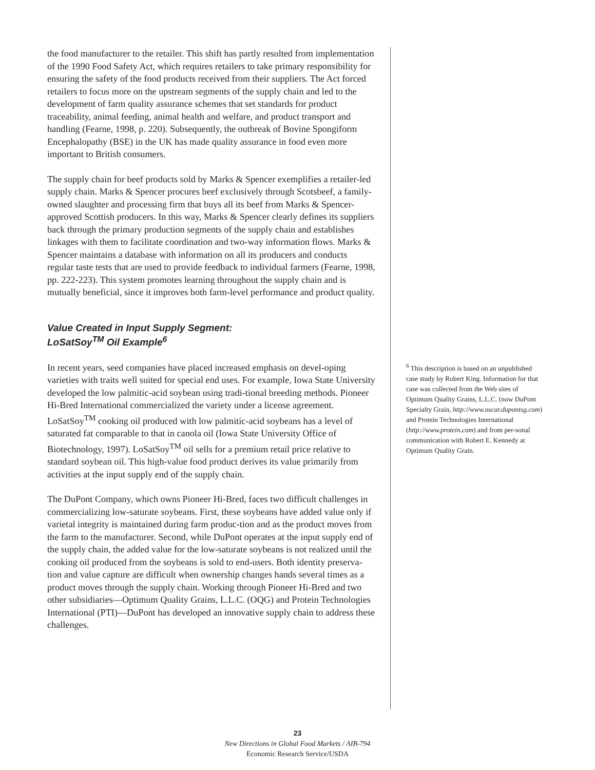the food manufacturer to the retailer. This shift has partly resulted from implementation of the 1990 Food Safety Act, which requires retailers to take primary responsibility for ensuring the safety of the food products received from their suppliers. The Act forced retailers to focus more on the upstream segments of the supply chain and led to the development of farm quality assurance schemes that set standards for product traceability, animal feeding, animal health and welfare, and product transport and handling (Fearne, 1998, p. 220). Subsequently, the outbreak of Bovine Spongiform Encephalopathy (BSE) in the UK has made quality assurance in food even more important to British consumers.
The supply chain for beef products sold by Marks & Spencer exemplifies a retailer-led supply chain. Marks & Spencer procures beef exclusively through Scotsbeef, a family-owned slaughter and processing firm that buys all its beef from Marks & Spencer-approved Scottish producers. In this way, Marks & Spencer clearly defines its suppliers back through the primary production segments of the supply chain and establishes linkages with them to facilitate coordination and two-way information flows. Marks & Spencer maintains a database with information on all its producers and conducts regular taste tests that are used to provide feedback to individual farmers (Fearne, 1998, pp. 222-223). This system promotes learning throughout the supply chain and is mutually beneficial, since it improves both farm-level performance and product quality.
Value Created in Input Supply Segment:
LoSatSoy<sup>TM</sup> Oil Example<sup>6</sup>
In recent years, seed companies have placed increased emphasis on devel-oping varieties with traits well suited for special end uses. For example, Iowa State University developed the low palmitic-acid soybean using tradi-tional breeding methods. Pioneer Hi-Bred International commercialized the variety under a license agreement. LoSatSoy<sup>TM</sup> cooking oil produced with low palmitic-acid soybeans has a level of saturated fat comparable to that in canola oil (Iowa State University Office of Biotechnology, 1997). LoSatSoy<sup>TM</sup> oil sells for a premium retail price relative to standard soybean oil. This high-value food product derives its value primarily from activities at the input supply end of the supply chain.
The DuPont Company, which owns Pioneer Hi-Bred, faces two difficult challenges in commercializing low-saturate soybeans. First, these soybeans have added value only if varietal integrity is maintained during farm produc-tion and as the product moves from the farm to the manufacturer. Second, while DuPont operates at the input supply end of the supply chain, the added value for the low-saturate soybeans is not realized until the cooking oil produced from the soybeans is sold to end-users. Both identity preserva-tion and value capture are difficult when ownership changes hands several times as a product moves through the supply chain. Working through Pioneer Hi-Bred and two other subsidiaries—Optimum Quality Grains, L.L.C. (OQG) and Protein Technologies International (PTI)—DuPont has developed an innovative supply chain to address these challenges.
<sup>6</sup> This description is based on an unpublished case study by Robert King. Information for that case was collected from the Web sites of Optimum Quality Grains, L.L.C. (now DuPont Specialty Grain, http://www.oscar.dupontsg.com) and Protein Technologies International (http://www.protein.com) and from per-sonal communication with Robert E. Kennedy at Optimum Quality Grain.
23
New Directions in Global Food Markets / AIB-794
Economic Research Service/USDA